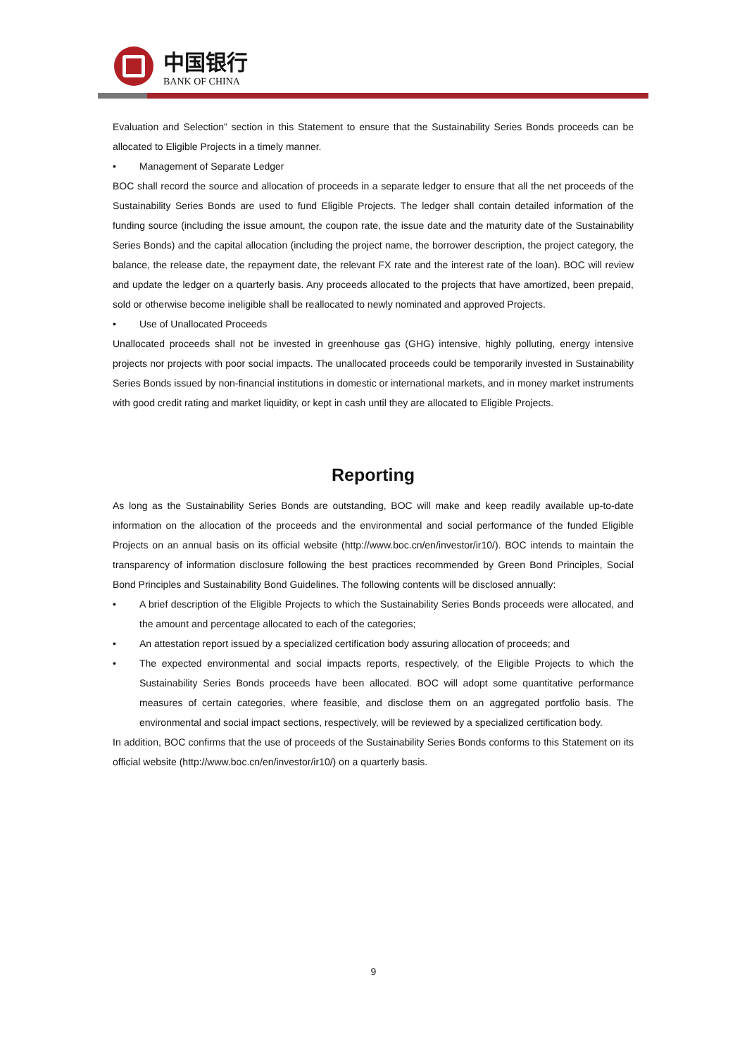中国银行
BANK OF CHINA
Evaluation and Selection” section in this Statement to ensure that the Sustainability Series Bonds proceeds can be allocated to Eligible Projects in a timely manner.
• Management of Separate Ledger
BOC shall record the source and allocation of proceeds in a separate ledger to ensure that all the net proceeds of the Sustainability Series Bonds are used to fund Eligible Projects. The ledger shall contain detailed information of the funding source (including the issue amount, the coupon rate, the issue date and the maturity date of the Sustainability Series Bonds) and the capital allocation (including the project name, the borrower description, the project category, the balance, the release date, the repayment date, the relevant FX rate and the interest rate of the loan). BOC will review and update the ledger on a quarterly basis. Any proceeds allocated to the projects that have amortized, been prepaid, sold or otherwise become ineligible shall be reallocated to newly nominated and approved Projects.
• Use of Unallocated Proceeds
Unallocated proceeds shall not be invested in greenhouse gas (GHG) intensive, highly polluting, energy intensive projects nor projects with poor social impacts. The unallocated proceeds could be temporarily invested in Sustainability Series Bonds issued by non-financial institutions in domestic or international markets, and in money market instruments with good credit rating and market liquidity, or kept in cash until they are allocated to Eligible Projects.
Reporting
As long as the Sustainability Series Bonds are outstanding, BOC will make and keep readily available up-to-date information on the allocation of the proceeds and the environmental and social performance of the funded Eligible Projects on an annual basis on its official website (http://www.boc.cn/en/investor/ir10/). BOC intends to maintain the transparency of information disclosure following the best practices recommended by Green Bond Principles, Social Bond Principles and Sustainability Bond Guidelines. The following contents will be disclosed annually:
• A brief description of the Eligible Projects to which the Sustainability Series Bonds proceeds were allocated, and the amount and percentage allocated to each of the categories;
• An attestation report issued by a specialized certification body assuring allocation of proceeds; and
• The expected environmental and social impacts reports, respectively, of the Eligible Projects to which the Sustainability Series Bonds proceeds have been allocated. BOC will adopt some quantitative performance measures of certain categories, where feasible, and disclose them on an aggregated portfolio basis. The environmental and social impact sections, respectively, will be reviewed by a specialized certification body.
In addition, BOC confirms that the use of proceeds of the Sustainability Series Bonds conforms to this Statement on its official website (http://www.boc.cn/en/investor/ir10/) on a quarterly basis.
9